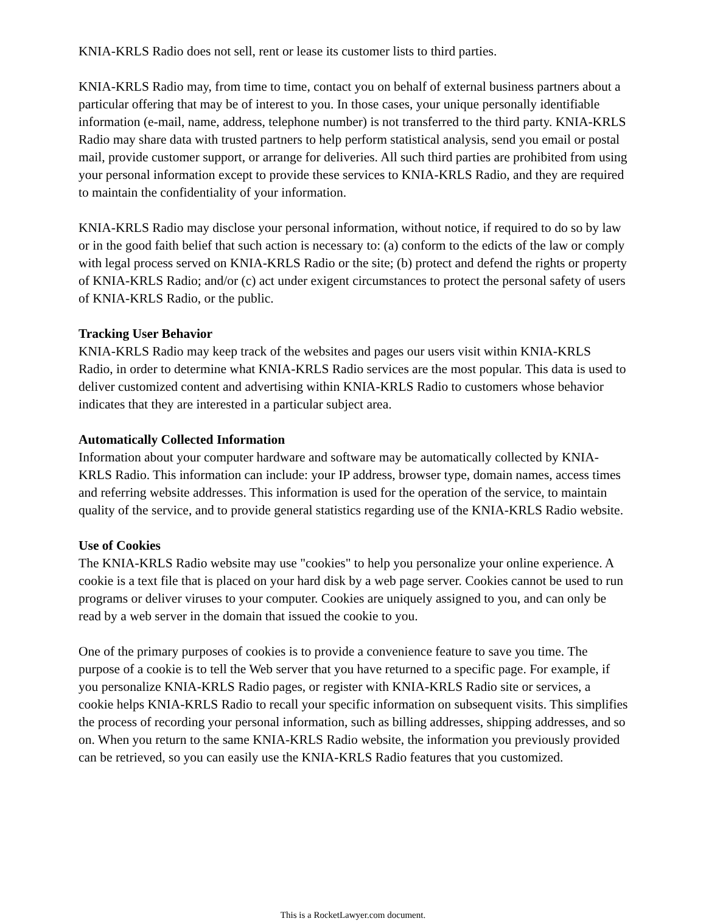KNIA-KRLS Radio does not sell, rent or lease its customer lists to third parties.
KNIA-KRLS Radio may, from time to time, contact you on behalf of external business partners about a particular offering that may be of interest to you. In those cases, your unique personally identifiable information (e-mail, name, address, telephone number) is not transferred to the third party. KNIA-KRLS Radio may share data with trusted partners to help perform statistical analysis, send you email or postal mail, provide customer support, or arrange for deliveries. All such third parties are prohibited from using your personal information except to provide these services to KNIA-KRLS Radio, and they are required to maintain the confidentiality of your information.
KNIA-KRLS Radio may disclose your personal information, without notice, if required to do so by law or in the good faith belief that such action is necessary to: (a) conform to the edicts of the law or comply with legal process served on KNIA-KRLS Radio or the site; (b) protect and defend the rights or property of KNIA-KRLS Radio; and/or (c) act under exigent circumstances to protect the personal safety of users of KNIA-KRLS Radio, or the public.
Tracking User Behavior
KNIA-KRLS Radio may keep track of the websites and pages our users visit within KNIA-KRLS Radio, in order to determine what KNIA-KRLS Radio services are the most popular. This data is used to deliver customized content and advertising within KNIA-KRLS Radio to customers whose behavior indicates that they are interested in a particular subject area.
Automatically Collected Information
Information about your computer hardware and software may be automatically collected by KNIA-KRLS Radio. This information can include: your IP address, browser type, domain names, access times and referring website addresses. This information is used for the operation of the service, to maintain quality of the service, and to provide general statistics regarding use of the KNIA-KRLS Radio website.
Use of Cookies
The KNIA-KRLS Radio website may use "cookies" to help you personalize your online experience. A cookie is a text file that is placed on your hard disk by a web page server. Cookies cannot be used to run programs or deliver viruses to your computer. Cookies are uniquely assigned to you, and can only be read by a web server in the domain that issued the cookie to you.
One of the primary purposes of cookies is to provide a convenience feature to save you time. The purpose of a cookie is to tell the Web server that you have returned to a specific page. For example, if you personalize KNIA-KRLS Radio pages, or register with KNIA-KRLS Radio site or services, a cookie helps KNIA-KRLS Radio to recall your specific information on subsequent visits. This simplifies the process of recording your personal information, such as billing addresses, shipping addresses, and so on. When you return to the same KNIA-KRLS Radio website, the information you previously provided can be retrieved, so you can easily use the KNIA-KRLS Radio features that you customized.
This is a RocketLawyer.com document.